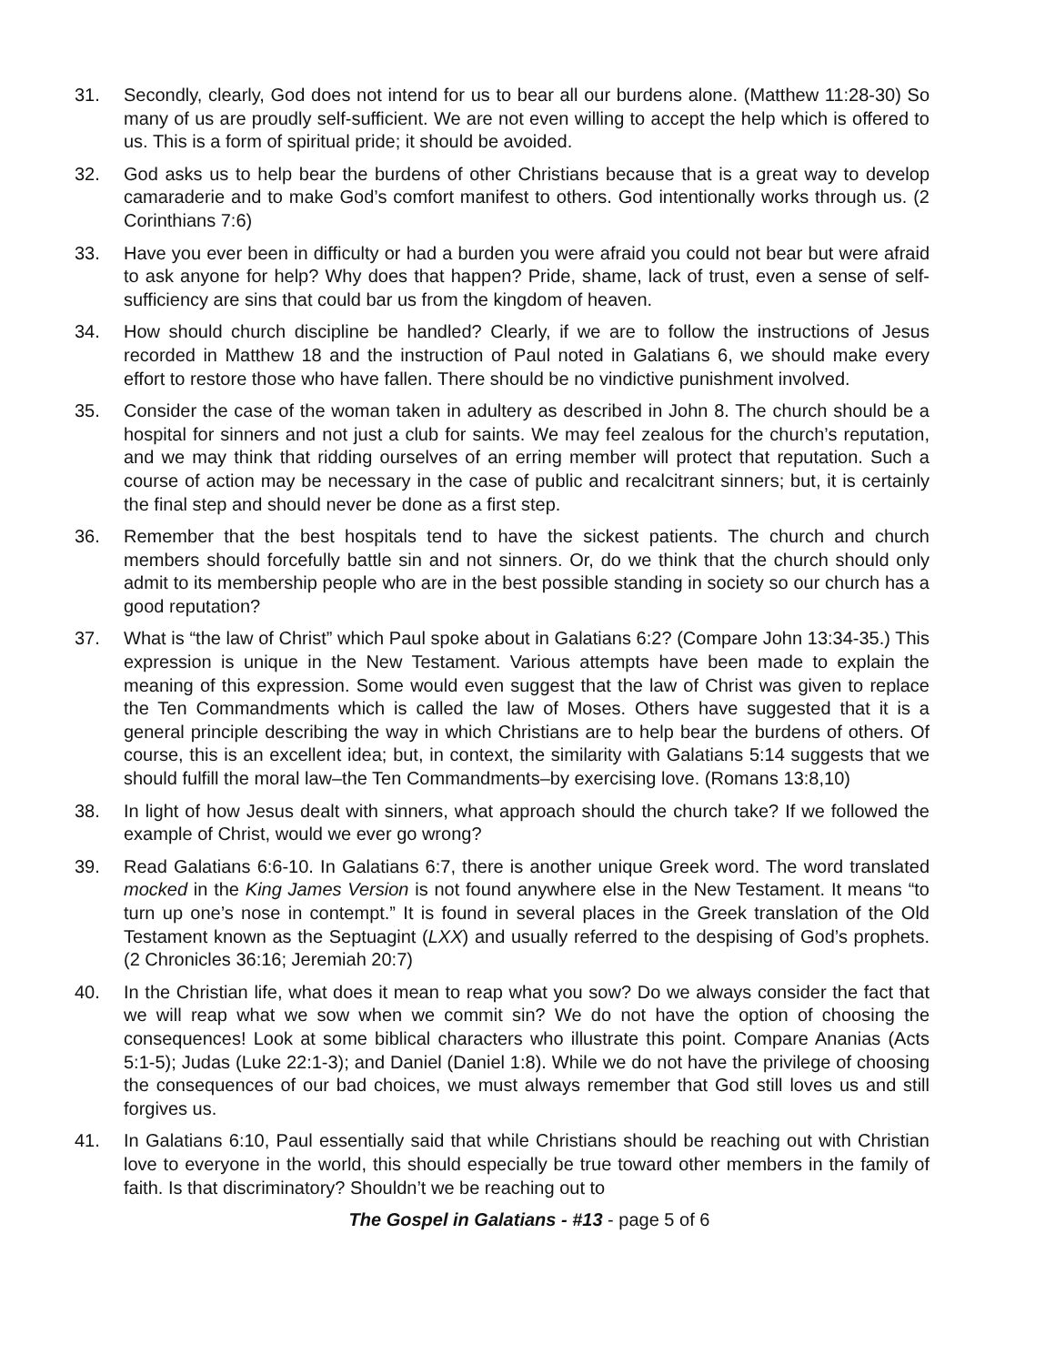31. Secondly, clearly, God does not intend for us to bear all our burdens alone. (Matthew 11:28-30) So many of us are proudly self-sufficient. We are not even willing to accept the help which is offered to us. This is a form of spiritual pride; it should be avoided.
32. God asks us to help bear the burdens of other Christians because that is a great way to develop camaraderie and to make God’s comfort manifest to others. God intentionally works through us. (2 Corinthians 7:6)
33. Have you ever been in difficulty or had a burden you were afraid you could not bear but were afraid to ask anyone for help? Why does that happen? Pride, shame, lack of trust, even a sense of self-sufficiency are sins that could bar us from the kingdom of heaven.
34. How should church discipline be handled? Clearly, if we are to follow the instructions of Jesus recorded in Matthew 18 and the instruction of Paul noted in Galatians 6, we should make every effort to restore those who have fallen. There should be no vindictive punishment involved.
35. Consider the case of the woman taken in adultery as described in John 8. The church should be a hospital for sinners and not just a club for saints. We may feel zealous for the church’s reputation, and we may think that ridding ourselves of an erring member will protect that reputation. Such a course of action may be necessary in the case of public and recalcitrant sinners; but, it is certainly the final step and should never be done as a first step.
36. Remember that the best hospitals tend to have the sickest patients. The church and church members should forcefully battle sin and not sinners. Or, do we think that the church should only admit to its membership people who are in the best possible standing in society so our church has a good reputation?
37. What is “the law of Christ” which Paul spoke about in Galatians 6:2? (Compare John 13:34-35.) This expression is unique in the New Testament. Various attempts have been made to explain the meaning of this expression. Some would even suggest that the law of Christ was given to replace the Ten Commandments which is called the law of Moses. Others have suggested that it is a general principle describing the way in which Christians are to help bear the burdens of others. Of course, this is an excellent idea; but, in context, the similarity with Galatians 5:14 suggests that we should fulfill the moral law–the Ten Commandments–by exercising love. (Romans 13:8,10)
38. In light of how Jesus dealt with sinners, what approach should the church take? If we followed the example of Christ, would we ever go wrong?
39. Read Galatians 6:6-10. In Galatians 6:7, there is another unique Greek word. The word translated mocked in the King James Version is not found anywhere else in the New Testament. It means “to turn up one’s nose in contempt.” It is found in several places in the Greek translation of the Old Testament known as the Septuagint (LXX) and usually referred to the despising of God’s prophets. (2 Chronicles 36:16; Jeremiah 20:7)
40. In the Christian life, what does it mean to reap what you sow? Do we always consider the fact that we will reap what we sow when we commit sin? We do not have the option of choosing the consequences! Look at some biblical characters who illustrate this point. Compare Ananias (Acts 5:1-5); Judas (Luke 22:1-3); and Daniel (Daniel 1:8). While we do not have the privilege of choosing the consequences of our bad choices, we must always remember that God still loves us and still forgives us.
41. In Galatians 6:10, Paul essentially said that while Christians should be reaching out with Christian love to everyone in the world, this should especially be true toward other members in the family of faith. Is that discriminatory? Shouldn’t we be reaching out to
The Gospel in Galatians - #13 - page 5 of 6